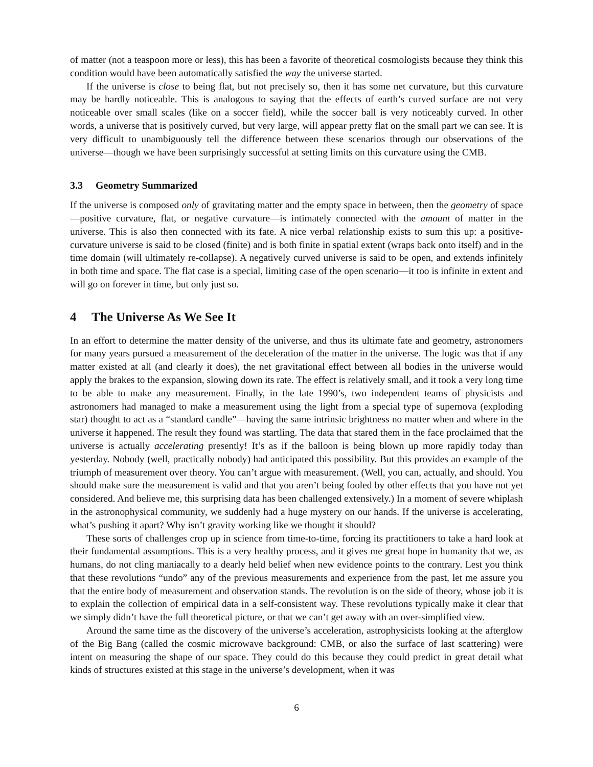of matter (not a teaspoon more or less), this has been a favorite of theoretical cosmologists because they think this condition would have been automatically satisfied the way the universe started.
If the universe is close to being flat, but not precisely so, then it has some net curvature, but this curvature may be hardly noticeable. This is analogous to saying that the effects of earth’s curved surface are not very noticeable over small scales (like on a soccer field), while the soccer ball is very noticeably curved. In other words, a universe that is positively curved, but very large, will appear pretty flat on the small part we can see. It is very difficult to unambiguously tell the difference between these scenarios through our observations of the universe—though we have been surprisingly successful at setting limits on this curvature using the CMB.
3.3 Geometry Summarized
If the universe is composed only of gravitating matter and the empty space in between, then the geometry of space—positive curvature, flat, or negative curvature—is intimately connected with the amount of matter in the universe. This is also then connected with its fate. A nice verbal relationship exists to sum this up: a positive-curvature universe is said to be closed (finite) and is both finite in spatial extent (wraps back onto itself) and in the time domain (will ultimately re-collapse). A negatively curved universe is said to be open, and extends infinitely in both time and space. The flat case is a special, limiting case of the open scenario—it too is infinite in extent and will go on forever in time, but only just so.
4 The Universe As We See It
In an effort to determine the matter density of the universe, and thus its ultimate fate and geometry, astronomers for many years pursued a measurement of the deceleration of the matter in the universe. The logic was that if any matter existed at all (and clearly it does), the net gravitational effect between all bodies in the universe would apply the brakes to the expansion, slowing down its rate. The effect is relatively small, and it took a very long time to be able to make any measurement. Finally, in the late 1990’s, two independent teams of physicists and astronomers had managed to make a measurement using the light from a special type of supernova (exploding star) thought to act as a “standard candle”—having the same intrinsic brightness no matter when and where in the universe it happened. The result they found was startling. The data that stared them in the face proclaimed that the universe is actually accelerating presently! It’s as if the balloon is being blown up more rapidly today than yesterday. Nobody (well, practically nobody) had anticipated this possibility. But this provides an example of the triumph of measurement over theory. You can’t argue with measurement. (Well, you can, actually, and should. You should make sure the measurement is valid and that you aren’t being fooled by other effects that you have not yet considered. And believe me, this surprising data has been challenged extensively.) In a moment of severe whiplash in the astronophysical community, we suddenly had a huge mystery on our hands. If the universe is accelerating, what’s pushing it apart? Why isn’t gravity working like we thought it should?
These sorts of challenges crop up in science from time-to-time, forcing its practitioners to take a hard look at their fundamental assumptions. This is a very healthy process, and it gives me great hope in humanity that we, as humans, do not cling maniacally to a dearly held belief when new evidence points to the contrary. Lest you think that these revolutions “undo” any of the previous measurements and experience from the past, let me assure you that the entire body of measurement and observation stands. The revolution is on the side of theory, whose job it is to explain the collection of empirical data in a self-consistent way. These revolutions typically make it clear that we simply didn’t have the full theoretical picture, or that we can’t get away with an over-simplified view.
Around the same time as the discovery of the universe’s acceleration, astrophysicists looking at the afterglow of the Big Bang (called the cosmic microwave background: CMB, or also the surface of last scattering) were intent on measuring the shape of our space. They could do this because they could predict in great detail what kinds of structures existed at this stage in the universe’s development, when it was
6